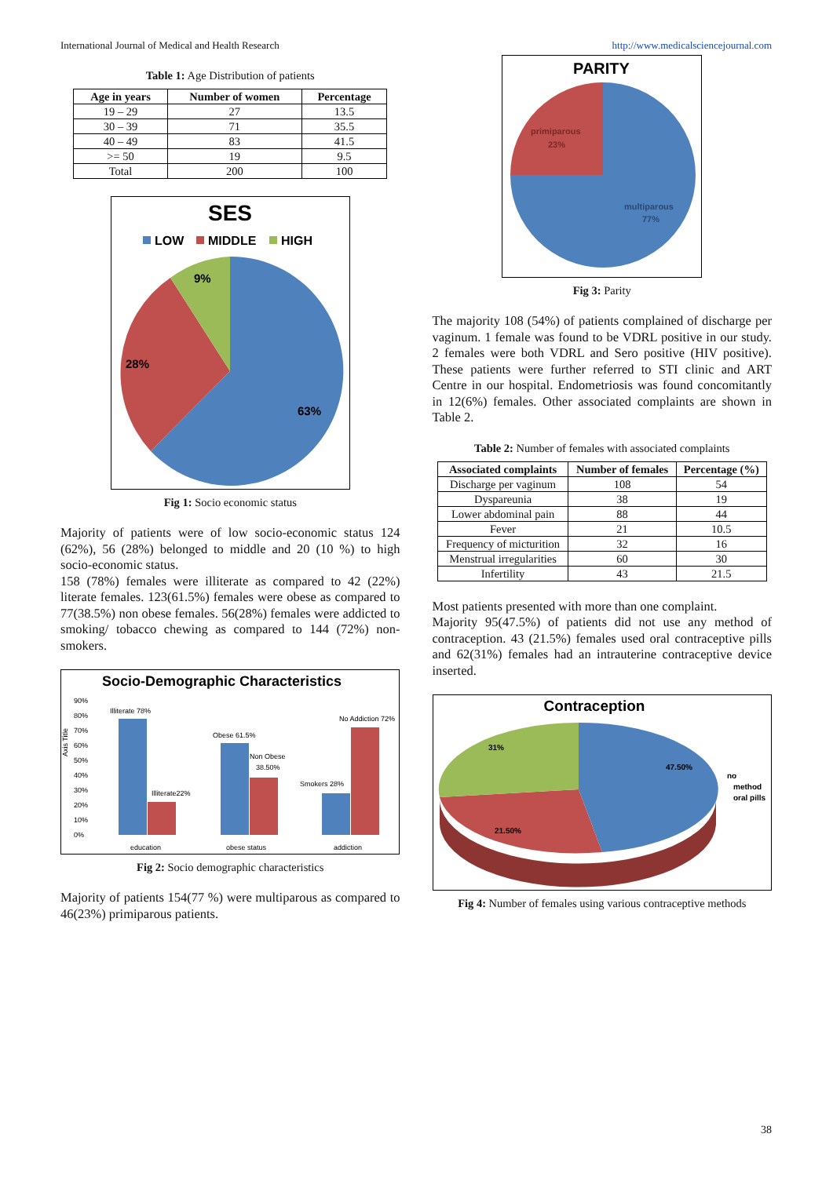International Journal of Medical and Health Research http://www.medicalsciencejournal.com
Table 1: Age Distribution of patients
| Age in years | Number of women | Percentage |
| --- | --- | --- |
| 19 – 29 | 27 | 13.5 |
| 30 – 39 | 71 | 35.5 |
| 40 – 49 | 83 | 41.5 |
| >= 50 | 19 | 9.5 |
| Total | 200 | 100 |
SES
LOW
MIDDLE
HIGH
9%
28%
63%
Fig 1: Socio economic status
Majority of patients were of low socio-economic status 124 (62%), 56 (28%) belonged to middle and 20 (10 %) to high socio-economic status.
158 (78%) females were illiterate as compared to 42 (22%) literate females. 123(61.5%) females were obese as compared to 77(38.5%) non obese females. 56(28%) females were addicted to smoking/ tobacco chewing as compared to 144 (72%) non-smokers.
Socio-Demographic Characteristics
Axis Title
90%
80%
70%
60%
50%
40%
30%
20%
10%
0%
Illiterate 78%
Illiterate22%
Obese 61.5%
Non Obese
38.50%
Smokers 28%
No Addiction 72%
education
obese status
addiction
Fig 2: Socio demographic characteristics
Majority of patients 154(77 %) were multiparous as compared to 46(23%) primiparous patients.
PARITY
primiparous
23%
multiparous
77%
Fig 3: Parity
The majority 108 (54%) of patients complained of discharge per vaginum. 1 female was found to be VDRL positive in our study. 2 females were both VDRL and Sero positive (HIV positive). These patients were further referred to STI clinic and ART Centre in our hospital. Endometriosis was found concomitantly in 12(6%) females. Other associated complaints are shown in Table 2.
Table 2: Number of females with associated complaints
| Associated complaints | Number of females | Percentage (%) |
| --- | --- | --- |
| Discharge per vaginum | 108 | 54 |
| Dyspareunia | 38 | 19 |
| Lower abdominal pain | 88 | 44 |
| Fever | 21 | 10.5 |
| Frequency of micturition | 32 | 16 |
| Menstrual irregularities | 60 | 30 |
| Infertility | 43 | 21.5 |
Most patients presented with more than one complaint.
Majority 95(47.5%) of patients did not use any method of contraception. 43 (21.5%) females used oral contraceptive pills and 62(31%) females had an intrauterine contraceptive device inserted.
Contraception
31%
47.50%
21.50%
no
method
oral pills
Fig 4: Number of females using various contraceptive methods
38